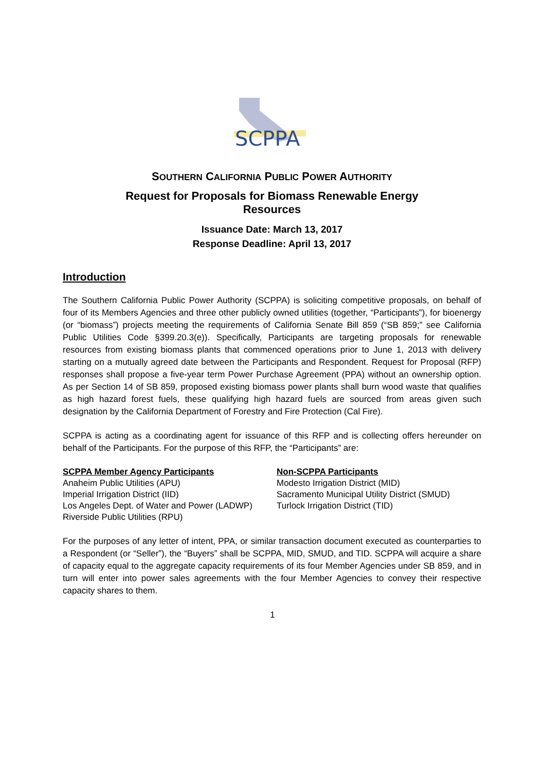SCPPA
SOUTHERN CALIFORNIA PUBLIC POWER AUTHORITY
Request for Proposals for Biomass Renewable Energy
Resources
Issuance Date: March 13, 2017
Response Deadline: April 13, 2017
Introduction
The Southern California Public Power Authority (SCPPA) is soliciting competitive proposals, on behalf of four of its Members Agencies and three other publicly owned utilities (together, “Participants”), for bioenergy (or “biomass”) projects meeting the requirements of California Senate Bill 859 (“SB 859;” see California Public Utilities Code §399.20.3(e)). Specifically, Participants are targeting proposals for renewable resources from existing biomass plants that commenced operations prior to June 1, 2013 with delivery starting on a mutually agreed date between the Participants and Respondent. Request for Proposal (RFP) responses shall propose a five-year term Power Purchase Agreement (PPA) without an ownership option. As per Section 14 of SB 859, proposed existing biomass power plants shall burn wood waste that qualifies as high hazard forest fuels, these qualifying high hazard fuels are sourced from areas given such designation by the California Department of Forestry and Fire Protection (Cal Fire).
SCPPA is acting as a coordinating agent for issuance of this RFP and is collecting offers hereunder on behalf of the Participants. For the purpose of this RFP, the “Participants” are:
SCPPA Member Agency Participants
Anaheim Public Utilities (APU)
Imperial Irrigation District (IID)
Los Angeles Dept. of Water and Power (LADWP)
Riverside Public Utilities (RPU)
Non-SCPPA Participants
Modesto Irrigation District (MID)
Sacramento Municipal Utility District (SMUD)
Turlock Irrigation District (TID)
For the purposes of any letter of intent, PPA, or similar transaction document executed as counterparties to a Respondent (or “Seller”), the “Buyers” shall be SCPPA, MID, SMUD, and TID. SCPPA will acquire a share of capacity equal to the aggregate capacity requirements of its four Member Agencies under SB 859, and in turn will enter into power sales agreements with the four Member Agencies to convey their respective capacity shares to them.
1